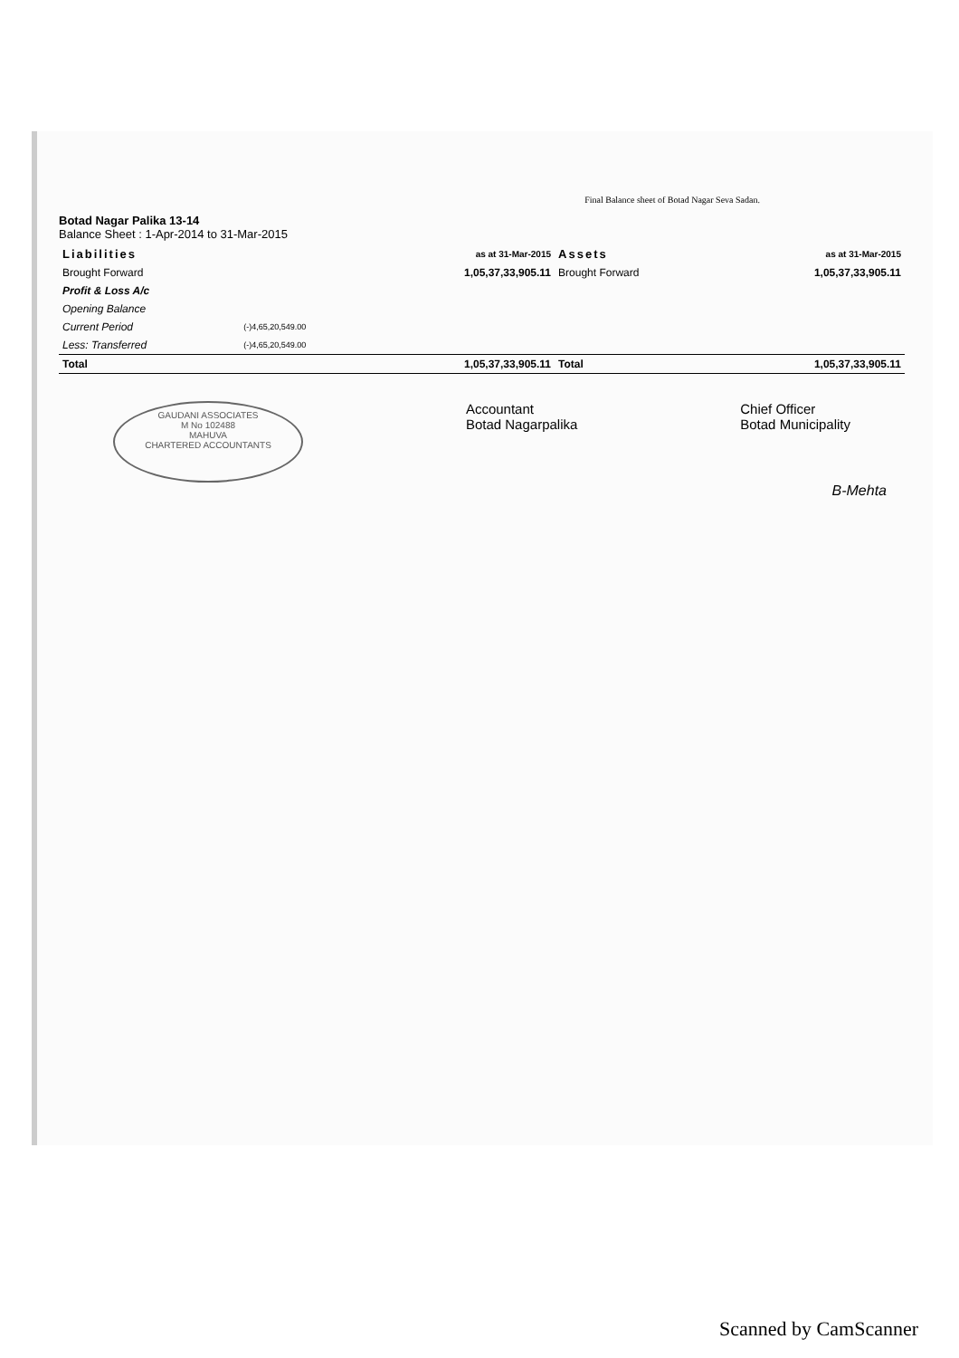Final Balance sheet of Botad Nagar Seva Sadan.
Botad Nagar Palika 13-14
Balance Sheet : 1-Apr-2014 to 31-Mar-2015
| Liabilities | | as at 31-Mar-2015 | Assets | as at 31-Mar-2015 |
| --- | --- | --- | --- | --- |
| Brought Forward | | 1,05,37,33,905.11 | Brought Forward | 1,05,37,33,905.11 |
| Profit & Loss A/c | | | | |
| Opening Balance | | | | |
| Current Period | (-)4,65,20,549.00 | | | |
| Less: Transferred | (-)4,65,20,549.00 | | | |
| Total | | 1,05,37,33,905.11 | Total | 1,05,37,33,905.11 |
GAUDANI ASSOCIATES
M No 102488
MAHUVA
CHARTERED ACCOUNTANTS
Accountant
Botad Nagarpalika
Chief Officer
Botad Municipality
B-Mehta
Scanned by CamScanner